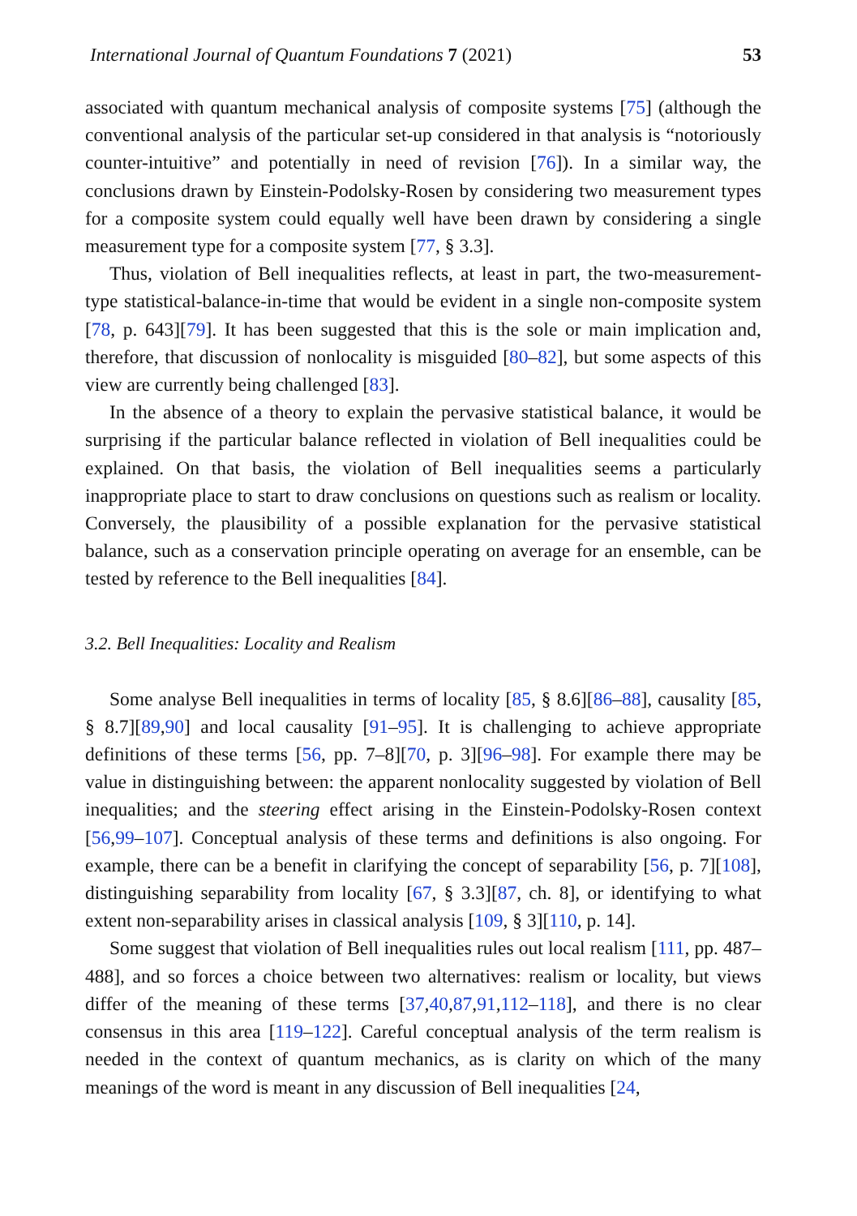International Journal of Quantum Foundations 7 (2021) 53
associated with quantum mechanical analysis of composite systems [75] (although the conventional analysis of the particular set-up considered in that analysis is “notoriously counter-intuitive” and potentially in need of revision [76]). In a similar way, the conclusions drawn by Einstein-Podolsky-Rosen by considering two measurement types for a composite system could equally well have been drawn by considering a single measurement type for a composite system [77, § 3.3].
Thus, violation of Bell inequalities reflects, at least in part, the two-measurement-type statistical-balance-in-time that would be evident in a single non-composite system [78, p. 643][79]. It has been suggested that this is the sole or main implication and, therefore, that discussion of nonlocality is misguided [80–82], but some aspects of this view are currently being challenged [83].
In the absence of a theory to explain the pervasive statistical balance, it would be surprising if the particular balance reflected in violation of Bell inequalities could be explained. On that basis, the violation of Bell inequalities seems a particularly inappropriate place to start to draw conclusions on questions such as realism or locality. Conversely, the plausibility of a possible explanation for the pervasive statistical balance, such as a conservation principle operating on average for an ensemble, can be tested by reference to the Bell inequalities [84].
3.2. Bell Inequalities: Locality and Realism
Some analyse Bell inequalities in terms of locality [85, § 8.6][86–88], causality [85, § 8.7][89,90] and local causality [91–95]. It is challenging to achieve appropriate definitions of these terms [56, pp. 7–8][70, p. 3][96–98]. For example there may be value in distinguishing between: the apparent nonlocality suggested by violation of Bell inequalities; and the steering effect arising in the Einstein-Podolsky-Rosen context [56,99–107]. Conceptual analysis of these terms and definitions is also ongoing. For example, there can be a benefit in clarifying the concept of separability [56, p. 7][108], distinguishing separability from locality [67, § 3.3][87, ch. 8], or identifying to what extent non-separability arises in classical analysis [109, § 3][110, p. 14].
Some suggest that violation of Bell inequalities rules out local realism [111, pp. 487–488], and so forces a choice between two alternatives: realism or locality, but views differ of the meaning of these terms [37,40,87,91,112–118], and there is no clear consensus in this area [119–122]. Careful conceptual analysis of the term realism is needed in the context of quantum mechanics, as is clarity on which of the many meanings of the word is meant in any discussion of Bell inequalities [24,